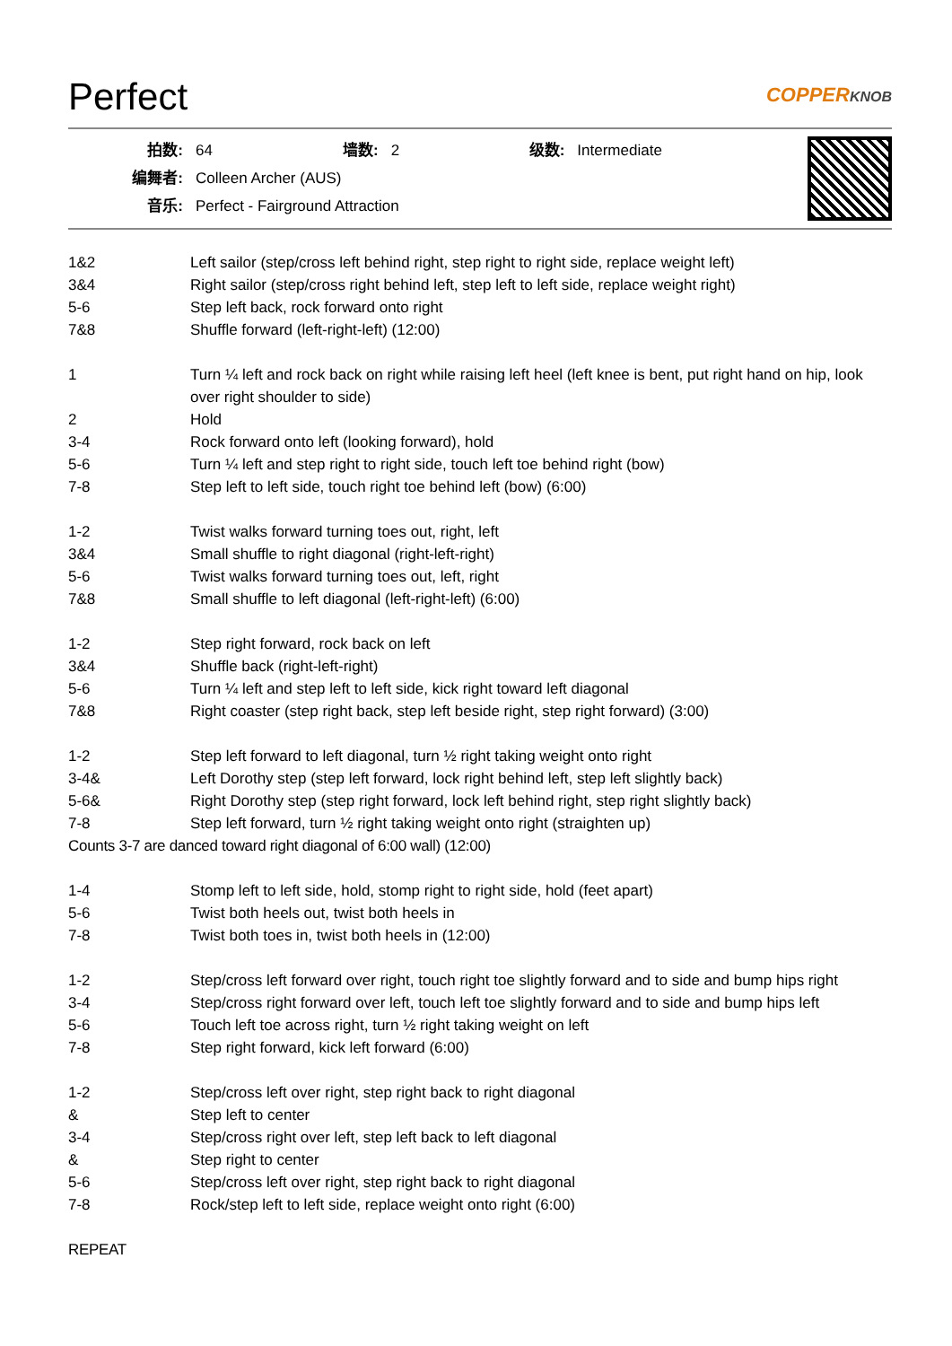Perfect COPPERKNOB
| 拍数: | 64 | 墙数: | 2 | 级数: | Intermediate |
| 编舞者: | Colleen Archer (AUS) | | | | |
| 音乐: | Perfect - Fairground Attraction | | | | |
| 1&2 | Left sailor (step/cross left behind right, step right to right side, replace weight left) |
| 3&4 | Right sailor (step/cross right behind left, step left to left side, replace weight right) |
| 5-6 | Step left back, rock forward onto right |
| 7&8 | Shuffle forward (left-right-left) (12:00) |
| 1 | Turn ¼ left and rock back on right while raising left heel (left knee is bent, put right hand on hip, look over right shoulder to side) |
| 2 | Hold |
| 3-4 | Rock forward onto left (looking forward), hold |
| 5-6 | Turn ¼ left and step right to right side, touch left toe behind right (bow) |
| 7-8 | Step left to left side, touch right toe behind left (bow) (6:00) |
| 1-2 | Twist walks forward turning toes out, right, left |
| 3&4 | Small shuffle to right diagonal (right-left-right) |
| 5-6 | Twist walks forward turning toes out, left, right |
| 7&8 | Small shuffle to left diagonal (left-right-left) (6:00) |
| 1-2 | Step right forward, rock back on left |
| 3&4 | Shuffle back (right-left-right) |
| 5-6 | Turn ¼ left and step left to left side, kick right toward left diagonal |
| 7&8 | Right coaster (step right back, step left beside right, step right forward) (3:00) |
| 1-2 | Step left forward to left diagonal, turn ½ right taking weight onto right |
| 3-4& | Left Dorothy step (step left forward, lock right behind left, step left slightly back) |
| 5-6& | Right Dorothy step (step right forward, lock left behind right, step right slightly back) |
| 7-8 | Step left forward, turn ½ right taking weight onto right (straighten up) |
| Counts 3-7 are danced toward right diagonal of 6:00 wall) (12:00) | |
| 1-4 | Stomp left to left side, hold, stomp right to right side, hold (feet apart) |
| 5-6 | Twist both heels out, twist both heels in |
| 7-8 | Twist both toes in, twist both heels in (12:00) |
| 1-2 | Step/cross left forward over right, touch right toe slightly forward and to side and bump hips right |
| 3-4 | Step/cross right forward over left, touch left toe slightly forward and to side and bump hips left |
| 5-6 | Touch left toe across right, turn ½ right taking weight on left |
| 7-8 | Step right forward, kick left forward (6:00) |
| 1-2 | Step/cross left over right, step right back to right diagonal |
| & | Step left to center |
| 3-4 | Step/cross right over left, step left back to left diagonal |
| & | Step right to center |
| 5-6 | Step/cross left over right, step right back to right diagonal |
| 7-8 | Rock/step left to left side, replace weight onto right (6:00) |
| REPEAT | |